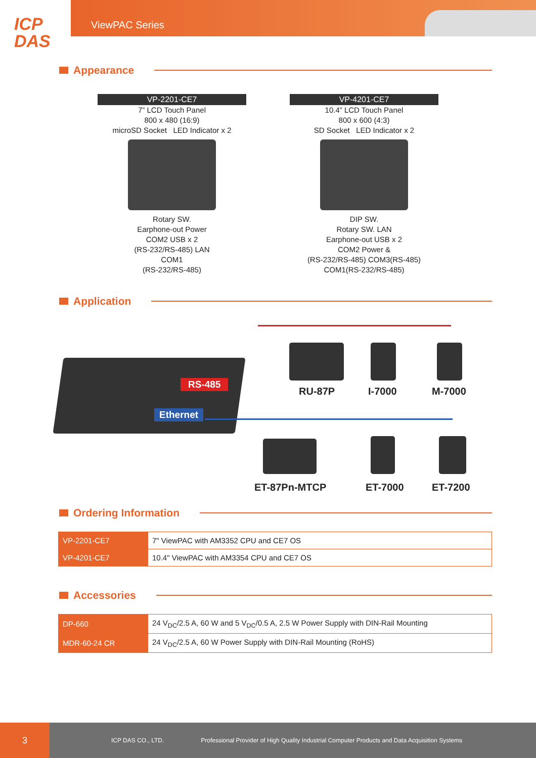ICP
DAS
ViewPAC Series
Appearance
VP-2201-CE7
7” LCD Touch Panel
800 x 480 (16:9)
microSD Socket LED Indicator x 2
Rotary SW.
Earphone-out Power
COM2 USB x 2
(RS-232/RS-485) LAN
COM1
(RS-232/RS-485)
VP-4201-CE7
10.4” LCD Touch Panel
800 x 600 (4:3)
SD Socket LED Indicator x 2
DIP SW.
Rotary SW. LAN
Earphone-out USB x 2
COM2 Power &
(RS-232/RS-485) COM3(RS-485)
COM1(RS-232/RS-485)
Application
RS-485
Ethernet
RU-87P I-7000 M-7000
ET-87Pn-MTCP ET-7000 ET-7200
Ordering Information
| VP-2201-CE7 | 7" ViewPAC with AM3352 CPU and CE7 OS |
| VP-4201-CE7 | 10.4" ViewPAC with AM3354 CPU and CE7 OS |
Accessories
| DP-660 | 24 V<sub>DC</sub>/2.5 A, 60 W and 5 V<sub>DC</sub>/0.5 A, 2.5 W Power Supply with DIN-Rail Mounting |
| MDR-60-24 CR | 24 V<sub>DC</sub>/2.5 A, 60 W Power Supply with DIN-Rail Mounting (RoHS) |
3
ICP DAS CO., LTD. Professional Provider of High Quality Industrial Computer Products and Data Acquisition Systems